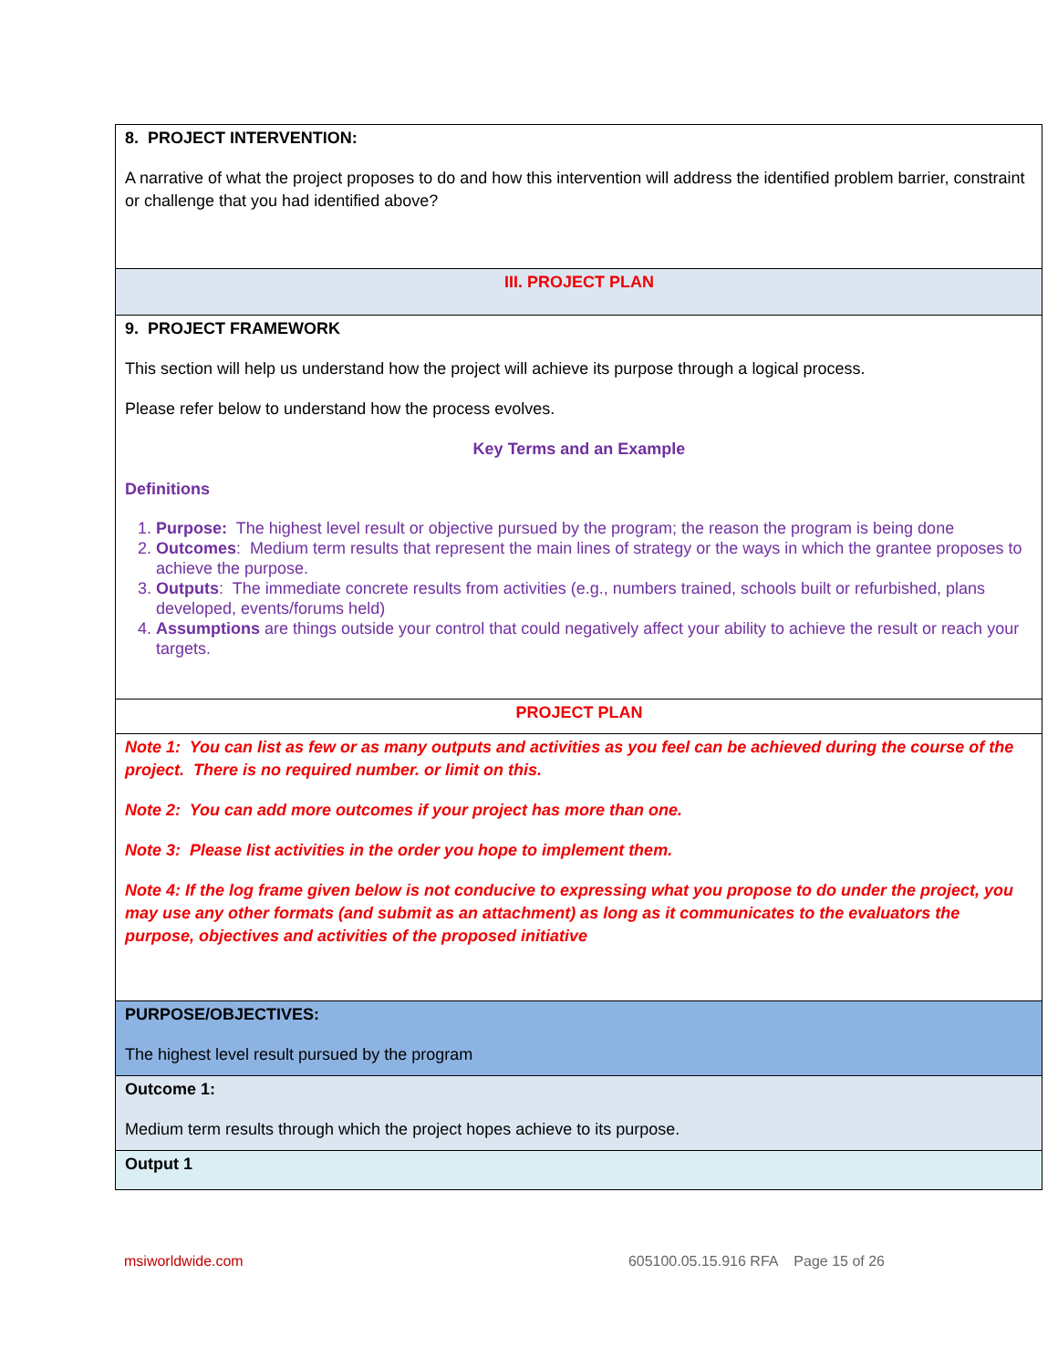| 8. PROJECT INTERVENTION: A narrative of what the project proposes to do and how this intervention will address the identified problem barrier, constraint or challenge that you had identified above? |
| III. PROJECT PLAN |
| 9. PROJECT FRAMEWORK This section will help us understand how the project will achieve its purpose through a logical process. Please refer below to understand how the process evolves. Key Terms and an Example Definitions 1. Purpose: The highest level result or objective pursued by the program; the reason the program is being done 2. Outcomes : Medium term results that represent the main lines of strategy or the ways in which the grantee proposes to achieve the purpose. 3. Outputs : The immediate concrete results from activities (e.g., numbers trained, schools built or refurbished, plans developed, events/forums held) 4. Assumptions are things outside your control that could negatively affect your ability to achieve the result or reach your targets. |
| PROJECT PLAN |
| Note 1: You can list as few or as many outputs and activities as you feel can be achieved during the course of the project. There is no required number. or limit on this. Note 2: You can add more outcomes if your project has more than one. Note 3: Please list activities in the order you hope to implement them. Note 4: If the log frame given below is not conducive to expressing what you propose to do under the project, you may use any other formats (and submit as an attachment) as long as it communicates to the evaluators the purpose, objectives and activities of the proposed initiative |
| PURPOSE/OBJECTIVES: The highest level result pursued by the program |
| Outcome 1: Medium term results through which the project hopes achieve to its purpose. |
| Output 1 |
msiworldwide.com 605100.05.15.916 RFA Page 15 of 26